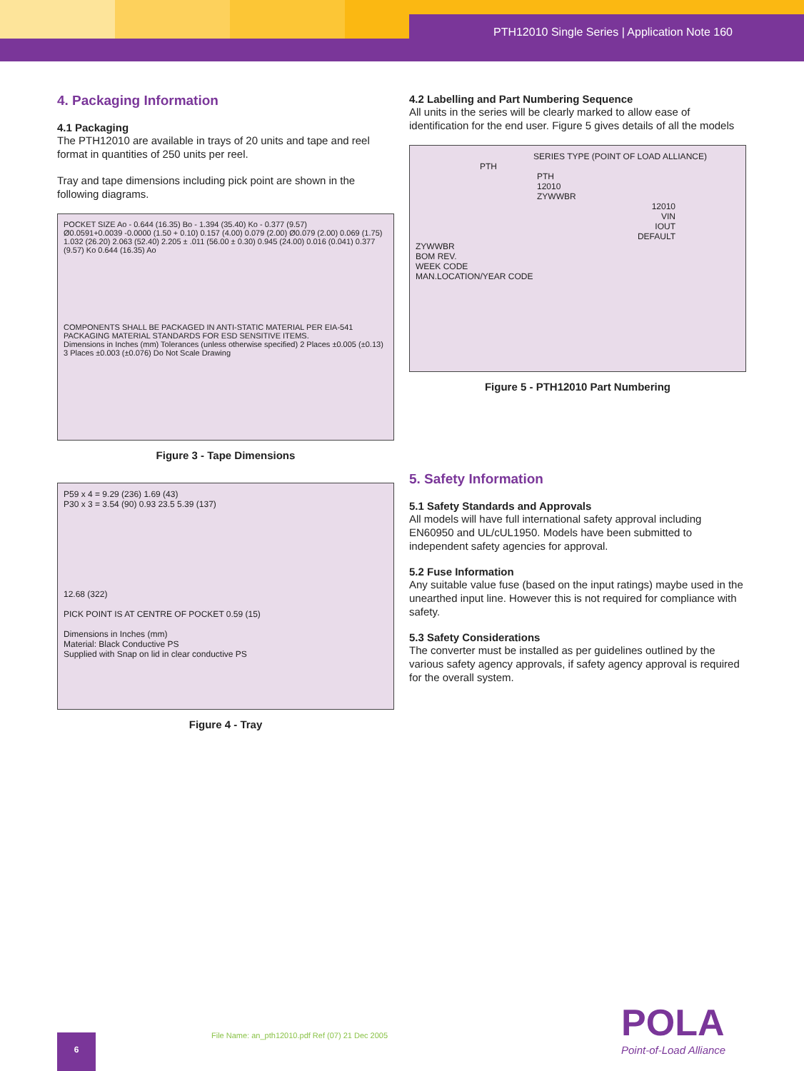PTH12010 Single Series | Application Note 160
4. Packaging Information
4.1 Packaging
The PTH12010 are available in trays of 20 units and tape and reel format in quantities of 250 units per reel.
Tray and tape dimensions including pick point are shown in the following diagrams.
POCKET SIZE Ao - 0.644 (16.35) Bo - 1.394 (35.40) Ko - 0.377 (9.57)
Ø0.0591+0.0039 -0.0000 (1.50 + 0.10) 0.157 (4.00) 0.079 (2.00) Ø0.079 (2.00) 0.069 (1.75) 1.032 (26.20) 2.063 (52.40) 2.205 ± .011 (56.00 ± 0.30) 0.945 (24.00) 0.016 (0.041) 0.377 (9.57) Ko 0.644 (16.35) Ao
COMPONENTS SHALL BE PACKAGED IN ANTI-STATIC MATERIAL PER EIA-541 PACKAGING MATERIAL STANDARDS FOR ESD SENSITIVE ITEMS.
Dimensions in Inches (mm) Tolerances (unless otherwise specified) 2 Places ±0.005 (±0.13) 3 Places ±0.003 (±0.076) Do Not Scale Drawing
Figure 3 - Tape Dimensions
P59 x 4 = 9.29 (236) 1.69 (43)
P30 x 3 = 3.54 (90) 0.93 23.5 5.39 (137)
12.68 (322)
PICK POINT IS AT CENTRE OF POCKET 0.59 (15)
Dimensions in Inches (mm)
Material: Black Conductive PS
Supplied with Snap on lid in clear conductive PS
Figure 4 - Tray
4.2 Labelling and Part Numbering Sequence
All units in the series will be clearly marked to allow ease of identification for the end user. Figure 5 gives details of all the models
SERIES TYPE (POINT OF LOAD ALLIANCE)
PTH
PTH
12010
ZYWWBR
12010
VIN
IOUT
DEFAULT
ZYWWBR
BOM REV.
WEEK CODE
MAN.LOCATION/YEAR CODE
Figure 5 - PTH12010 Part Numbering
5. Safety Information
5.1 Safety Standards and Approvals
All models will have full international safety approval including EN60950 and UL/cUL1950. Models have been submitted to independent safety agencies for approval.
5.2 Fuse Information
Any suitable value fuse (based on the input ratings) maybe used in the unearthed input line. However this is not required for compliance with safety.
5.3 Safety Considerations
The converter must be installed as per guidelines outlined by the various safety agency approvals, if safety agency approval is required for the overall system.
6
File Name: an_pth12010.pdf Ref (07) 21 Dec 2005
POLA
Point-of-Load Alliance